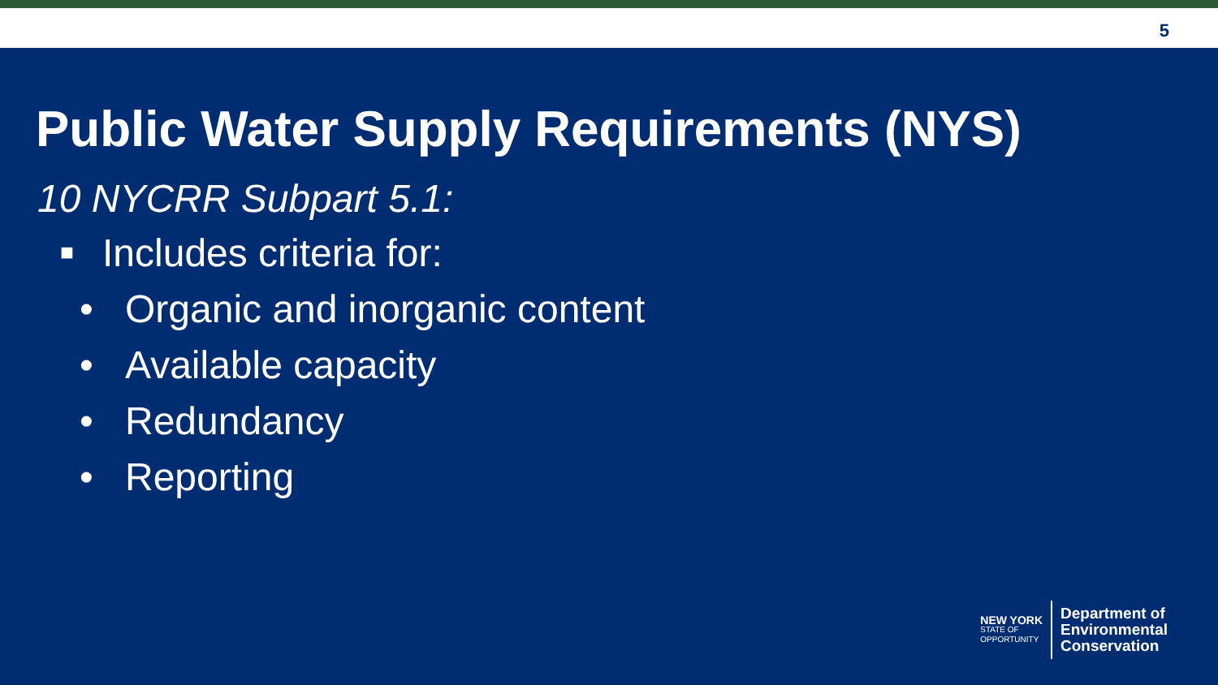5
Public Water Supply Requirements (NYS)
10 NYCRR Subpart 5.1:
■ Includes criteria for:
• Organic and inorganic content
• Available capacity
• Redundancy
• Reporting
NEW YORK
STATE OF
OPPORTUNITY
Department of
Environmental
Conservation